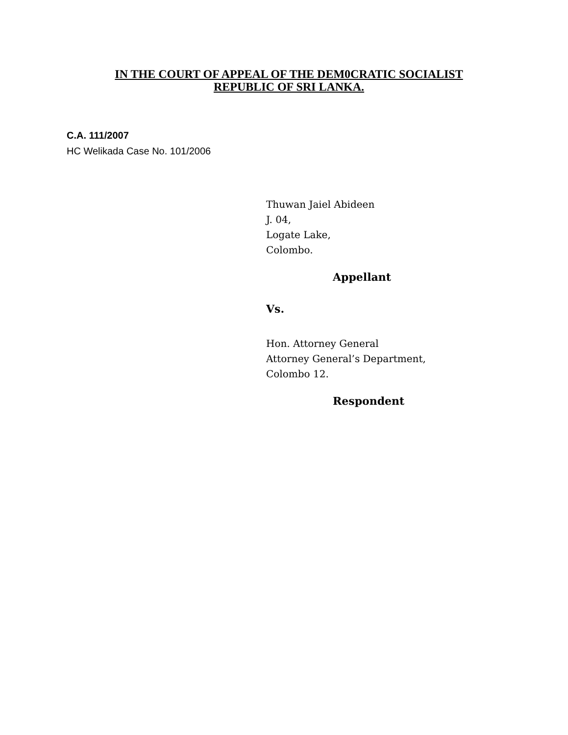IN THE COURT OF APPEAL OF THE DEM0CRATIC SOCIALIST
REPUBLIC OF SRI LANKA.
C.A. 111/2007
HC Welikada Case No. 101/2006
Thuwan Jaiel Abideen
J. 04,
Logate Lake,
Colombo.
Appellant
Vs.
Hon. Attorney General
Attorney General’s Department,
Colombo 12.
Respondent